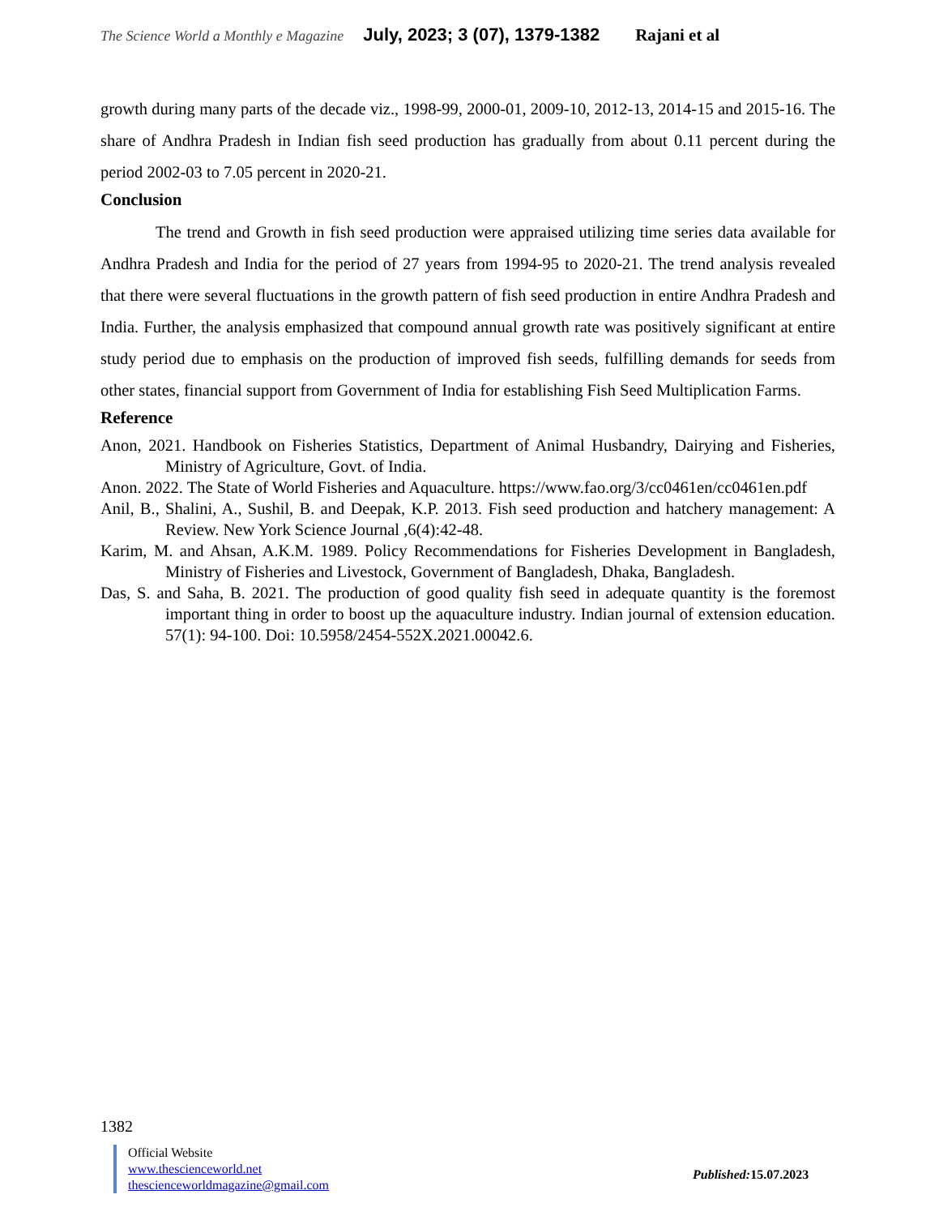The Science World a Monthly e Magazine July, 2023; 3 (07), 1379-1382 Rajani et al
growth during many parts of the decade viz., 1998-99, 2000-01, 2009-10, 2012-13, 2014-15 and 2015-16. The share of Andhra Pradesh in Indian fish seed production has gradually from about 0.11 percent during the period 2002-03 to 7.05 percent in 2020-21.
Conclusion
The trend and Growth in fish seed production were appraised utilizing time series data available for Andhra Pradesh and India for the period of 27 years from 1994-95 to 2020-21. The trend analysis revealed that there were several fluctuations in the growth pattern of fish seed production in entire Andhra Pradesh and India. Further, the analysis emphasized that compound annual growth rate was positively significant at entire study period due to emphasis on the production of improved fish seeds, fulfilling demands for seeds from other states, financial support from Government of India for establishing Fish Seed Multiplication Farms.
Reference
Anon, 2021. Handbook on Fisheries Statistics, Department of Animal Husbandry, Dairying and Fisheries, Ministry of Agriculture, Govt. of India.
Anon. 2022. The State of World Fisheries and Aquaculture. https://www.fao.org/3/cc0461en/cc0461en.pdf
Anil, B., Shalini, A., Sushil, B. and Deepak, K.P. 2013. Fish seed production and hatchery management: A Review. New York Science Journal ,6(4):42-48.
Karim, M. and Ahsan, A.K.M. 1989. Policy Recommendations for Fisheries Development in Bangladesh, Ministry of Fisheries and Livestock, Government of Bangladesh, Dhaka, Bangladesh.
Das, S. and Saha, B. 2021. The production of good quality fish seed in adequate quantity is the foremost important thing in order to boost up the aquaculture industry. Indian journal of extension education. 57(1): 94-100. Doi: 10.5958/2454-552X.2021.00042.6.
1382
Official Website
www.thescienceworld.net
thescienceworldmagazine@gmail.com
Published: 15.07.2023